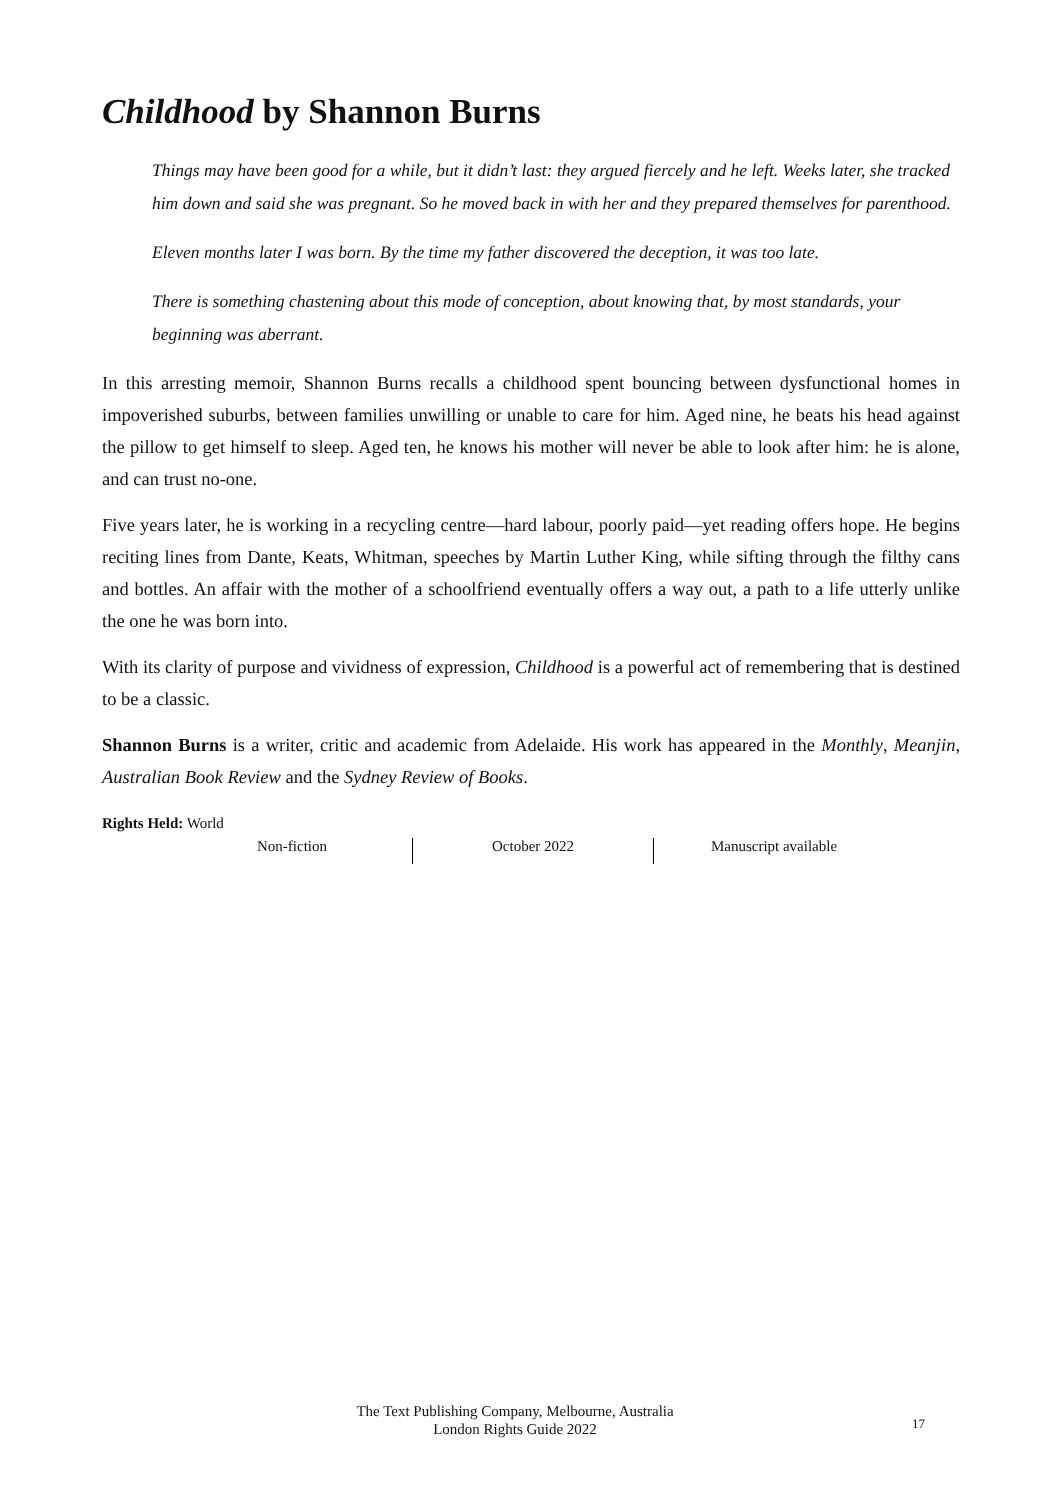Childhood by Shannon Burns
Things may have been good for a while, but it didn’t last: they argued fiercely and he left. Weeks later, she tracked him down and said she was pregnant. So he moved back in with her and they prepared themselves for parenthood.
Eleven months later I was born. By the time my father discovered the deception, it was too late.
There is something chastening about this mode of conception, about knowing that, by most standards, your beginning was aberrant.
In this arresting memoir, Shannon Burns recalls a childhood spent bouncing between dysfunctional homes in impoverished suburbs, between families unwilling or unable to care for him. Aged nine, he beats his head against the pillow to get himself to sleep. Aged ten, he knows his mother will never be able to look after him: he is alone, and can trust no-one.
Five years later, he is working in a recycling centre—hard labour, poorly paid—yet reading offers hope. He begins reciting lines from Dante, Keats, Whitman, speeches by Martin Luther King, while sifting through the filthy cans and bottles. An affair with the mother of a schoolfriend eventually offers a way out, a path to a life utterly unlike the one he was born into.
With its clarity of purpose and vividness of expression, Childhood is a powerful act of remembering that is destined to be a classic.
Shannon Burns is a writer, critic and academic from Adelaide. His work has appeared in the Monthly, Meanjin, Australian Book Review and the Sydney Review of Books.
Rights Held: World
Non-fiction
October 2022 Manuscript available
The Text Publishing Company, Melbourne, Australia
London Rights Guide 2022
17